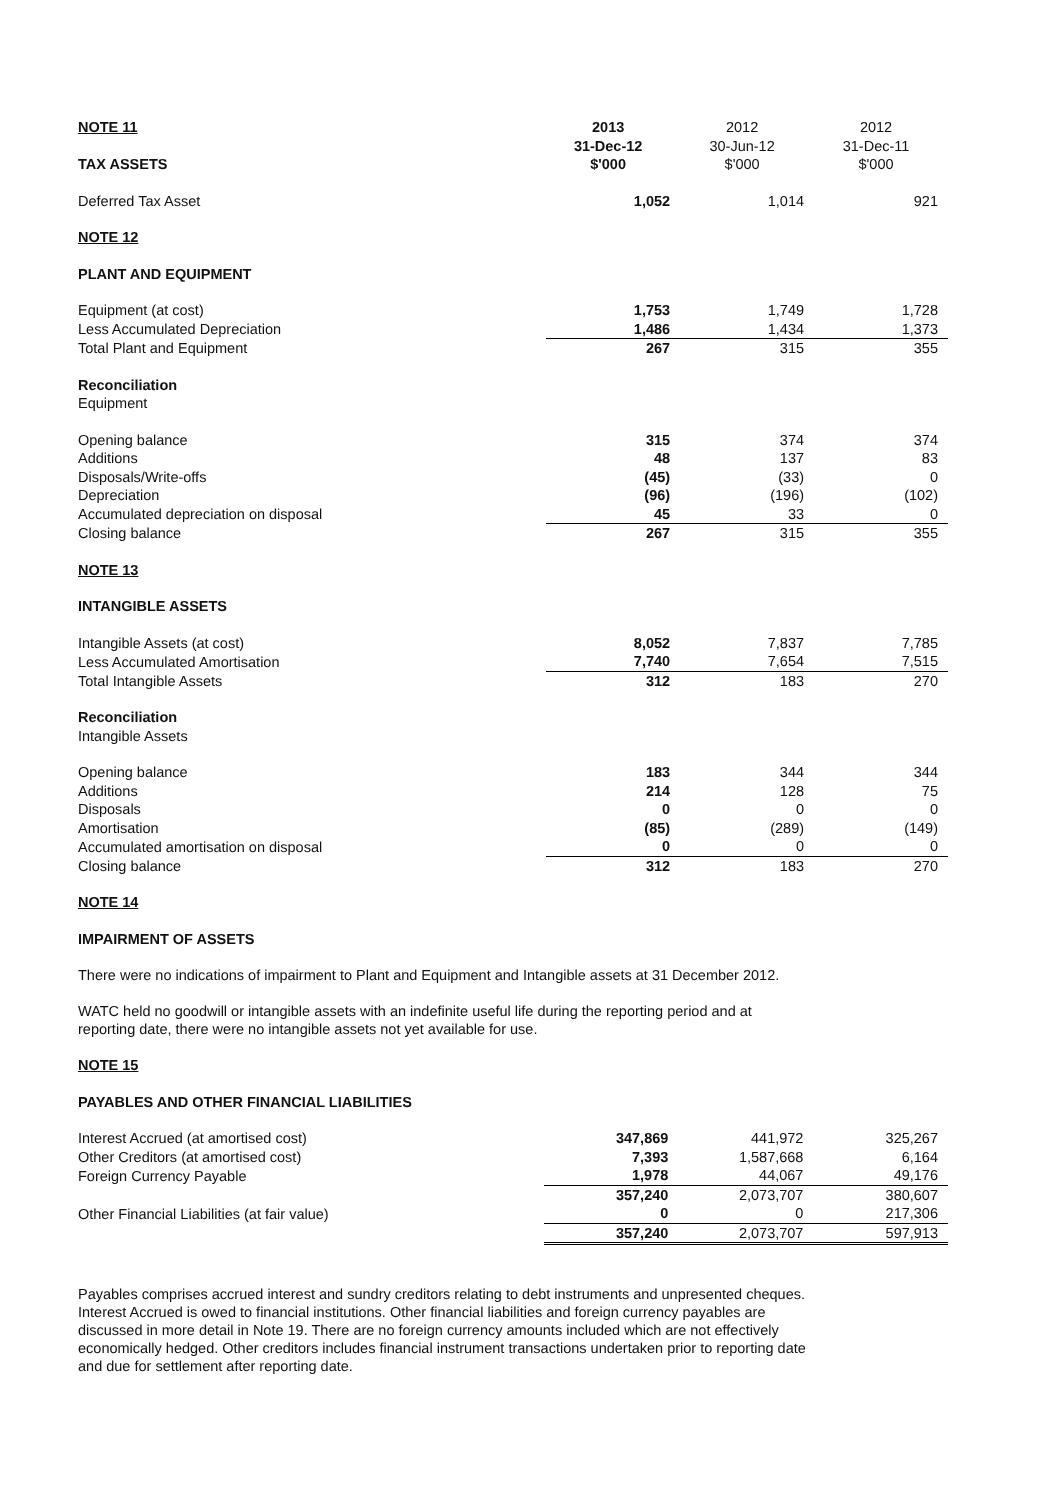| NOTE 11 | 2013 | 2012 | 2012 |
| | 31-Dec-12 | 30-Jun-12 | 31-Dec-11 |
| TAX ASSETS | $'000 | $'000 | $'000 |
| Deferred Tax Asset | 1,052 | 1,014 | 921 |
| NOTE 12 | | | |
| PLANT AND EQUIPMENT | | | |
| Equipment (at cost) | 1,753 | 1,749 | 1,728 |
| Less Accumulated Depreciation | 1,486 | 1,434 | 1,373 |
| Total Plant and Equipment | 267 | 315 | 355 |
| Reconciliation | | | |
| Equipment | | | |
| Opening balance | 315 | 374 | 374 |
| Additions | 48 | 137 | 83 |
| Disposals/Write-offs | (45) | (33) | 0 |
| Depreciation | (96) | (196) | (102) |
| Accumulated depreciation on disposal | 45 | 33 | 0 |
| Closing balance | 267 | 315 | 355 |
| NOTE 13 | | | |
| INTANGIBLE ASSETS | | | |
| Intangible Assets (at cost) | 8,052 | 7,837 | 7,785 |
| Less Accumulated Amortisation | 7,740 | 7,654 | 7,515 |
| Total Intangible Assets | 312 | 183 | 270 |
| Reconciliation | | | |
| Intangible Assets | | | |
| Opening balance | 183 | 344 | 344 |
| Additions | 214 | 128 | 75 |
| Disposals | 0 | 0 | 0 |
| Amortisation | (85) | (289) | (149) |
| Accumulated amortisation on disposal | 0 | 0 | 0 |
| Closing balance | 312 | 183 | 270 |
| NOTE 14 | | | |
| IMPAIRMENT OF ASSETS | | | |
There were no indications of impairment to Plant and Equipment and Intangible assets at 31 December 2012.
WATC held no goodwill or intangible assets with an indefinite useful life during the reporting period and at reporting date, there were no intangible assets not yet available for use.
| NOTE 15 | | | |
| PAYABLES AND OTHER FINANCIAL LIABILITIES | | | |
| Interest Accrued (at amortised cost) | 347,869 | 441,972 | 325,267 |
| Other Creditors (at amortised cost) | 7,393 | 1,587,668 | 6,164 |
| Foreign Currency Payable | 1,978 | 44,067 | 49,176 |
| | 357,240 | 2,073,707 | 380,607 |
| Other Financial Liabilities (at fair value) | 0 | 0 | 217,306 |
| | 357,240 | 2,073,707 | 597,913 |
Payables comprises accrued interest and sundry creditors relating to debt instruments and unpresented cheques. Interest Accrued is owed to financial institutions. Other financial liabilities and foreign currency payables are discussed in more detail in Note 19. There are no foreign currency amounts included which are not effectively economically hedged. Other creditors includes financial instrument transactions undertaken prior to reporting date and due for settlement after reporting date.